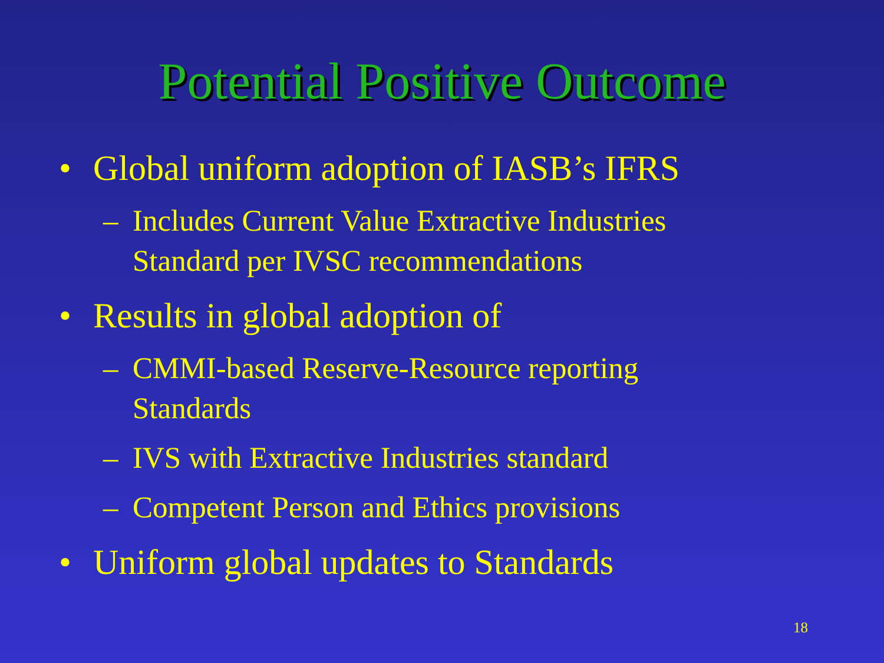Potential Positive Outcome
• Global uniform adoption of IASB’s IFRS
– Includes Current Value Extractive Industries
Standard per IVSC recommendations
• Results in global adoption of
– CMMI-based Reserve-Resource reporting
Standards
– IVS with Extractive Industries standard
– Competent Person and Ethics provisions
• Uniform global updates to Standards
18